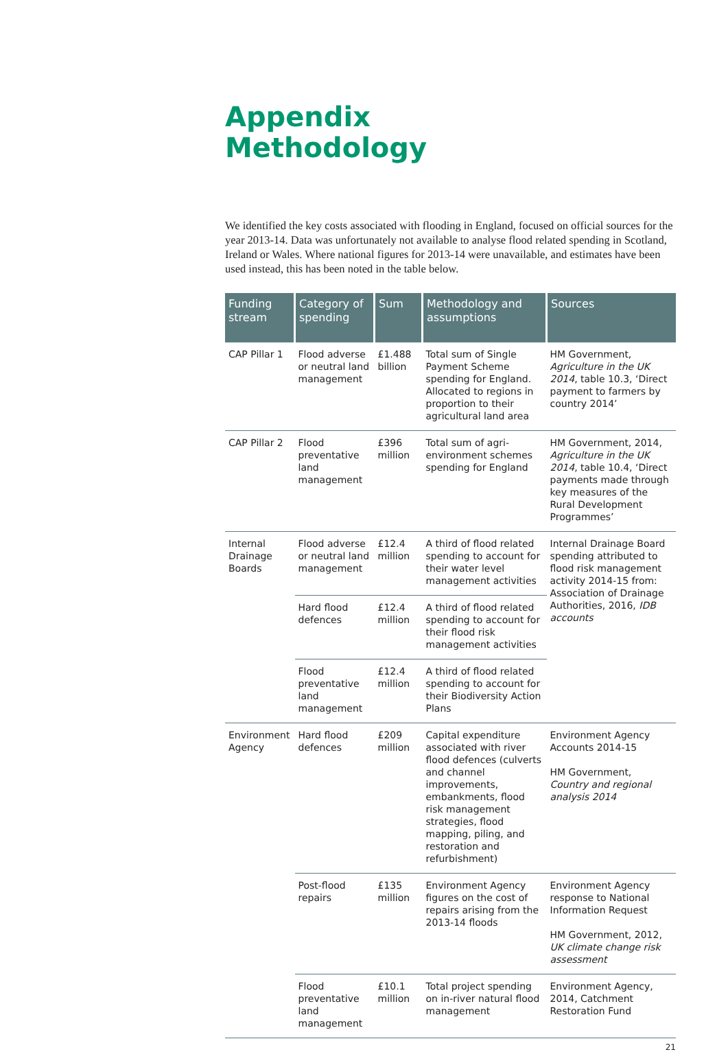Appendix
Methodology
We identified the key costs associated with flooding in England, focused on official sources for the year 2013-14. Data was unfortunately not available to analyse flood related spending in Scotland, Ireland or Wales. Where national figures for 2013-14 were unavailable, and estimates have been used instead, this has been noted in the table below.
| Funding stream | Category of spending | Sum | Methodology and assumptions | Sources |
| --- | --- | --- | --- | --- |
| CAP Pillar 1 | Flood adverse or neutral land management | £1.488 billion | Total sum of Single Payment Scheme spending for England. Allocated to regions in proportion to their agricultural land area | HM Government, Agriculture in the UK 2014 , table 10.3, ‘Direct payment to farmers by country 2014’ |
| CAP Pillar 2 | Flood preventative land management | £396 million | Total sum of agri-environment schemes spending for England | HM Government, 2014, Agriculture in the UK 2014 , table 10.4, ‘Direct payments made through key measures of the Rural Development Programmes’ |
| Internal Drainage Boards | Flood adverse or neutral land management | £12.4 million | A third of flood related spending to account for their water level management activities | Internal Drainage Board spending attributed to flood risk management activity 2014-15 from: Association of Drainage Authorities, 2016, IDB accounts |
| | Hard flood defences | £12.4 million | A third of flood related spending to account for their flood risk management activities | |
| | Flood preventative land management | £12.4 million | A third of flood related spending to account for their Biodiversity Action Plans | |
| Environment Agency | Hard flood defences | £209 million | Capital expenditure associated with river flood defences (culverts and channel improvements, embankments, flood risk management strategies, flood mapping, piling, and restoration and refurbishment) | Environment Agency Accounts 2014-15 HM Government, Country and regional analysis 2014 |
| | Post-flood repairs | £135 million | Environment Agency figures on the cost of repairs arising from the 2013-14 floods | Environment Agency response to National Information Request HM Government, 2012, UK climate change risk assessment |
| | Flood preventative land management | £10.1 million | Total project spending on in-river natural flood management | Environment Agency, 2014, Catchment Restoration Fund |
21